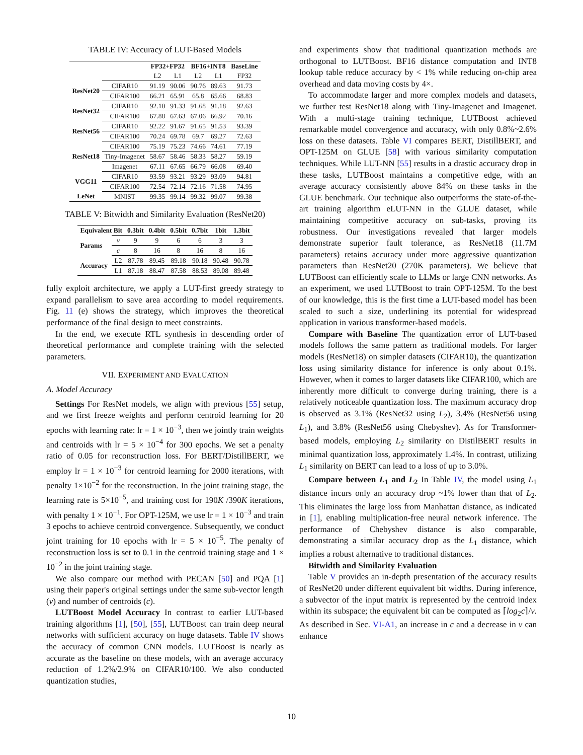TABLE IV: Accuracy of LUT-Based Models
| | | FP32+FP32 | | BF16+INT8 | | BaseLine |
| --- | --- | --- | --- | --- | --- | --- |
| | | L2 | L1 | L2 | L1 | FP32 |
| ResNet20 | CIFAR10 | 91.19 | 90.06 | 90.76 | 89.63 | 91.73 |
| | CIFAR100 | 66.21 | 65.91 | 65.8 | 65.66 | 68.83 |
| ResNet32 | CIFAR10 | 92.10 | 91.33 | 91.68 | 91.18 | 92.63 |
| | CIFAR100 | 67.88 | 67.63 | 67.06 | 66.92 | 70.16 |
| ResNet56 | CIFAR10 | 92.22 | 91.67 | 91.65 | 91.53 | 93.39 |
| | CIFAR100 | 70.24 | 69.78 | 69.7 | 69.27 | 72.63 |
| ResNet18 | CIFAR100 | 75.19 | 75.23 | 74.66 | 74.61 | 77.19 |
| | Tiny-Imagenet | 58.67 | 58.46 | 58.33 | 58.27 | 59.19 |
| | Imagenet | 67.11 | 67.65 | 66.79 | 66.08 | 69.40 |
| VGG11 | CIFAR10 | 93.59 | 93.21 | 93.29 | 93.09 | 94.81 |
| | CIFAR100 | 72.54 | 72.14 | 72.16 | 71.58 | 74.95 |
| LeNet | MNIST | 99.35 | 99.14 | 99.32 | 99.07 | 99.38 |
TABLE V: Bitwidth and Similarity Evaluation (ResNet20)
| Equivalent Bit | | 0.3bit | 0.4bit | 0.5bit | 0.7bit | 1bit | 1.3bit |
| --- | --- | --- | --- | --- | --- | --- | --- |
| Params | v | 9 | 9 | 6 | 6 | 3 | 3 |
| | c | 8 | 16 | 8 | 16 | 8 | 16 |
| Accuracy | L2 | 87.78 | 89.45 | 89.18 | 90.18 | 90.48 | 90.78 |
| | L1 | 87.18 | 88.47 | 87.58 | 88.53 | 89.08 | 89.48 |
fully exploit architecture, we apply a LUT-first greedy strategy to expand parallelism to save area according to model requirements. Fig. 11 (e) shows the strategy, which improves the theoretical performance of the final design to meet constraints.
In the end, we execute RTL synthesis in descending order of theoretical performance and complete training with the selected parameters.
VII. EXPERIMENT AND EVALUATION
A. Model Accuracy
Settings For ResNet models, we align with previous [55] setup, and we first freeze weights and perform centroid learning for 20 epochs with learning rate: lr = 1 × 10<sup>−3</sup>, then we jointly train weights and centroids with lr = 5 × 10<sup>−4</sup> for 300 epochs. We set a penalty ratio of 0.05 for reconstruction loss. For BERT/DistillBERT, we employ lr = 1 × 10<sup>−3</sup> for centroid learning for 2000 iterations, with penalty 1×10<sup>−2</sup> for the reconstruction. In the joint training stage, the learning rate is 5×10<sup>−5</sup>, and training cost for 190K /390K iterations, with penalty 1 × 10<sup>−1</sup>. For OPT-125M, we use lr = 1 × 10<sup>−3</sup> and train 3 epochs to achieve centroid convergence. Subsequently, we conduct joint training for 10 epochs with lr = 5 × 10<sup>−5</sup>. The penalty of reconstruction loss is set to 0.1 in the centroid training stage and 1 × 10<sup>−2</sup> in the joint training stage.
We also compare our method with PECAN [50] and PQA [1] using their paper's original settings under the same sub-vector length (v) and number of centroids (c).
LUTBoost Model Accuracy In contrast to earlier LUT-based training algorithms [1], [50], [55], LUTBoost can train deep neural networks with sufficient accuracy on huge datasets. Table IV shows the accuracy of common CNN models. LUTBoost is nearly as accurate as the baseline on these models, with an average accuracy reduction of 1.2%/2.9% on CIFAR10/100. We also conducted quantization studies,
and experiments show that traditional quantization methods are orthogonal to LUTBoost. BF16 distance computation and INT8 lookup table reduce accuracy by < 1% while reducing on-chip area overhead and data moving costs by 4×.
To accommodate larger and more complex models and datasets, we further test ResNet18 along with Tiny-Imagenet and Imagenet. With a multi-stage training technique, LUTBoost achieved remarkable model convergence and accuracy, with only 0.8%~2.6% loss on these datasets. Table VI compares BERT, DistillBERT, and OPT-125M on GLUE [58] with various similarity computation techniques. While LUT-NN [55] results in a drastic accuracy drop in these tasks, LUTBoost maintains a competitive edge, with an average accuracy consistently above 84% on these tasks in the GLUE benchmark. Our technique also outperforms the state-of-the-art training algorithm eLUT-NN in the GLUE dataset, while maintaining competitive accuracy on sub-tasks, proving its robustness. Our investigations revealed that larger models demonstrate superior fault tolerance, as ResNet18 (11.7M parameters) retains accuracy under more aggressive quantization parameters than ResNet20 (270K parameters). We believe that LUTBoost can efficiently scale to LLMs or large CNN networks. As an experiment, we used LUTBoost to train OPT-125M. To the best of our knowledge, this is the first time a LUT-based model has been scaled to such a size, underlining its potential for widespread application in various transformer-based models.
Compare with Baseline The quantization error of LUT-based models follows the same pattern as traditional models. For larger models (ResNet18) on simpler datasets (CIFAR10), the quantization loss using similarity distance for inference is only about 0.1%. However, when it comes to larger datasets like CIFAR100, which are inherently more difficult to converge during training, there is a relatively noticeable quantization loss. The maximum accuracy drop is observed as 3.1% (ResNet32 using L<sub>2</sub>), 3.4% (ResNet56 using L<sub>1</sub>), and 3.8% (ResNet56 using Chebyshev). As for Transformer-based models, employing L<sub>2</sub> similarity on DistilBERT results in minimal quantization loss, approximately 1.4%. In contrast, utilizing L<sub>1</sub> similarity on BERT can lead to a loss of up to 3.0%.
Compare between L<sub>1</sub> and L<sub>2</sub> In Table IV, the model using L<sub>1</sub> distance incurs only an accuracy drop ~1% lower than that of L<sub>2</sub>. This eliminates the large loss from Manhattan distance, as indicated in [1], enabling multiplication-free neural network inference. The performance of Chebyshev distance is also comparable, demonstrating a similar accuracy drop as the L<sub>1</sub> distance, which implies a robust alternative to traditional distances.
Bitwidth and Similarity Evaluation
Table V provides an in-depth presentation of the accuracy results of ResNet20 under different equivalent bit widths. During inference, a subvector of the input matrix is represented by the centroid index within its subspace; the equivalent bit can be computed as ⌈log<sub>2</sub>c⌉/v. As described in Sec. VI-A1, an increase in c and a decrease in v can enhance
10